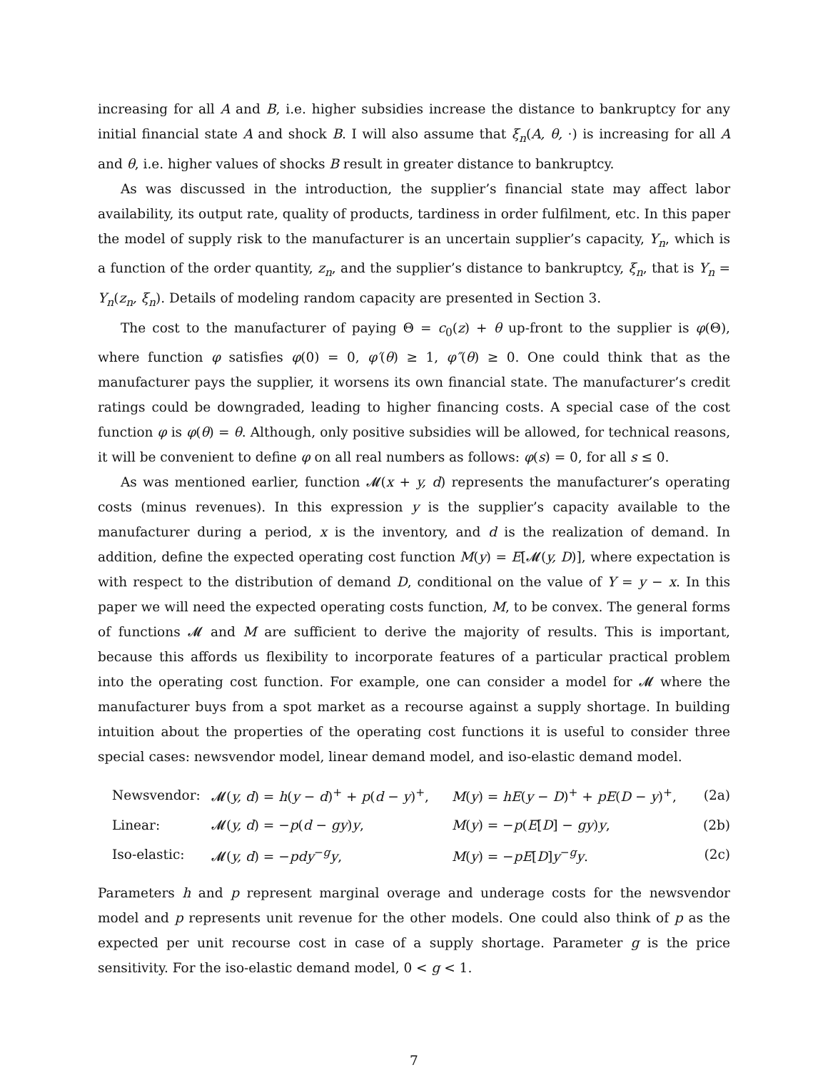increasing for all A and B, i.e. higher subsidies increase the distance to bankruptcy for any initial financial state A and shock B. I will also assume that ξ<sub>n</sub>(A, θ, ·) is increasing for all A and θ, i.e. higher values of shocks B result in greater distance to bankruptcy.
As was discussed in the introduction, the supplier’s financial state may affect labor availability, its output rate, quality of products, tardiness in order fulfilment, etc. In this paper the model of supply risk to the manufacturer is an uncertain supplier’s capacity, Y<sub>n</sub>, which is a function of the order quantity, z<sub>n</sub>, and the supplier’s distance to bankruptcy, ξ<sub>n</sub>, that is Y<sub>n</sub> = Y<sub>n</sub>(z<sub>n</sub>, ξ<sub>n</sub>). Details of modeling random capacity are presented in Section 3.
The cost to the manufacturer of paying Θ = c<sub>0</sub>(z) + θ up-front to the supplier is φ(Θ), where function φ satisfies φ(0) = 0, φ′(θ) ≥ 1, φ″(θ) ≥ 0. One could think that as the manufacturer pays the supplier, it worsens its own financial state. The manufacturer’s credit ratings could be downgraded, leading to higher financing costs. A special case of the cost function φ is φ(θ) = θ. Although, only positive subsidies will be allowed, for technical reasons, it will be convenient to define φ on all real numbers as follows: φ(s) = 0, for all s ≤ 0.
As was mentioned earlier, function 𝓜(x + y, d) represents the manufacturer’s operating costs (minus revenues). In this expression y is the supplier’s capacity available to the manufacturer during a period, x is the inventory, and d is the realization of demand. In addition, define the expected operating cost function M(y) = E[𝓜(y, D)], where expectation is with respect to the distribution of demand D, conditional on the value of Y = y − x. In this paper we will need the expected operating costs function, M, to be convex. The general forms of functions 𝓜 and M are sufficient to derive the majority of results. This is important, because this affords us flexibility to incorporate features of a particular practical problem into the operating cost function. For example, one can consider a model for 𝓜 where the manufacturer buys from a spot market as a recourse against a supply shortage. In building intuition about the properties of the operating cost functions it is useful to consider three special cases: newsvendor model, linear demand model, and iso-elastic demand model.
| Newsvendor: | 𝓜( y, d ) = h ( y − d )<sup>+</sup> + p ( d − y )<sup>+</sup>, | M ( y ) = hE ( y − D )<sup>+</sup> + pE ( D − y )<sup>+</sup>, | (2a) |
| Linear: | 𝓜( y, d ) = − p ( d − gy ) y , | M ( y ) = − p ( E [ D ] − gy ) y , | (2b) |
| Iso-elastic: | 𝓜( y, d ) = − pdy<sup>−g</sup> y , | M ( y ) = − pE [ D ] y<sup>−g</sup> y . | (2c) |
Parameters h and p represent marginal overage and underage costs for the newsvendor model and p represents unit revenue for the other models. One could also think of p as the expected per unit recourse cost in case of a supply shortage. Parameter g is the price sensitivity. For the iso-elastic demand model, 0 < g < 1.
7